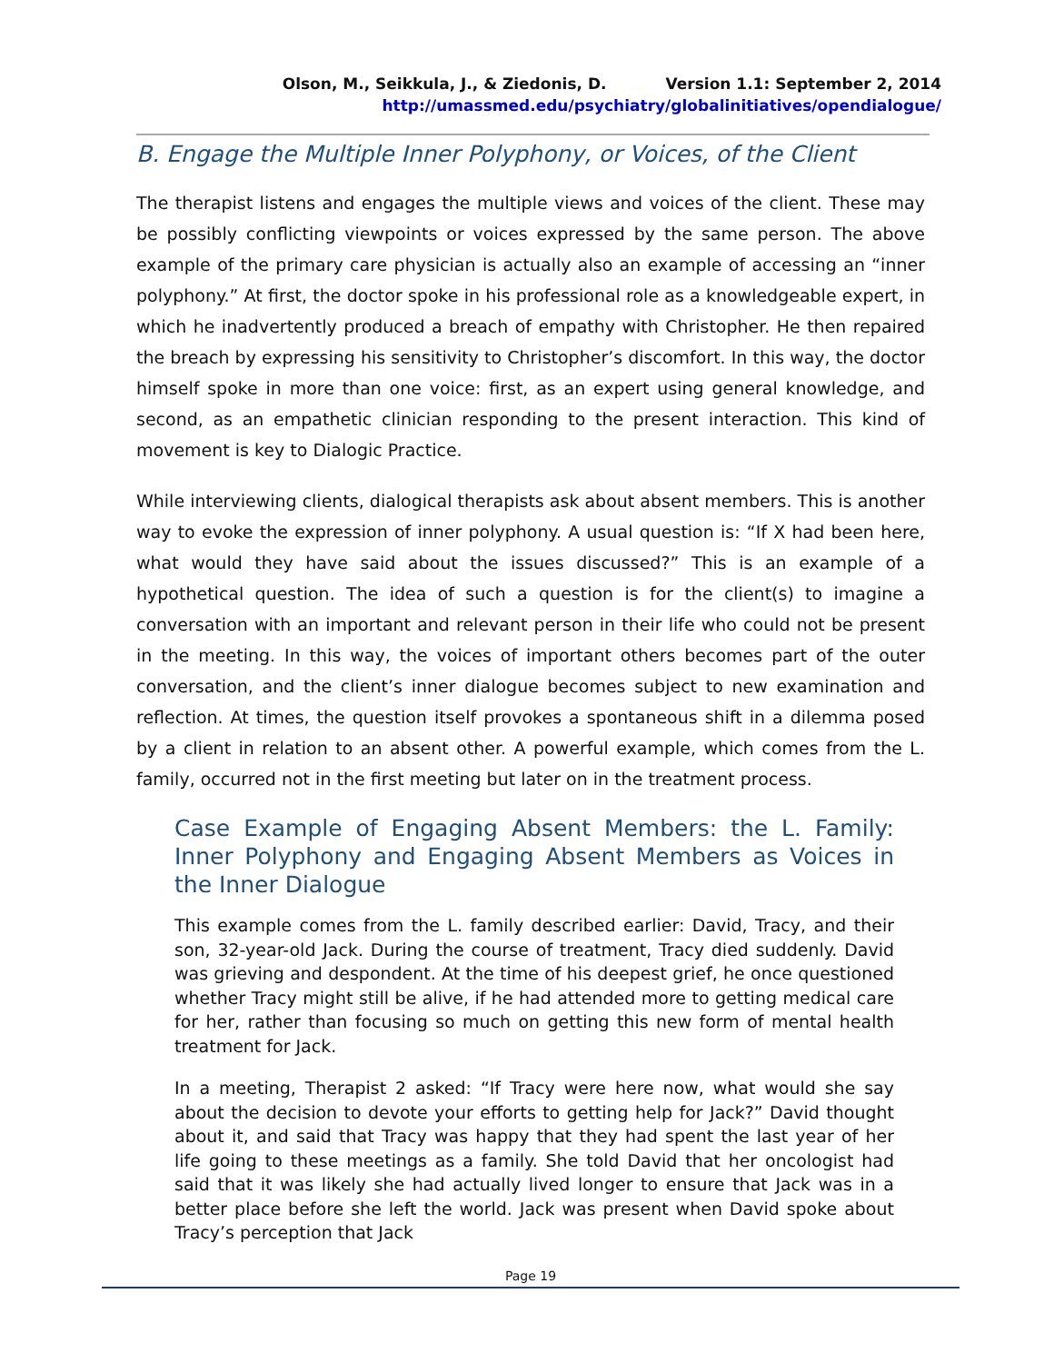Olson, M., Seikkula, J., & Ziedonis, D. Version 1.1: September 2, 2014
http://umassmed.edu/psychiatry/globalinitiatives/opendialogue/
B. Engage the Multiple Inner Polyphony, or Voices, of the Client
The therapist listens and engages the multiple views and voices of the client. These may be possibly conflicting viewpoints or voices expressed by the same person. The above example of the primary care physician is actually also an example of accessing an “inner polyphony.” At first, the doctor spoke in his professional role as a knowledgeable expert, in which he inadvertently produced a breach of empathy with Christopher. He then repaired the breach by expressing his sensitivity to Christopher’s discomfort. In this way, the doctor himself spoke in more than one voice: first, as an expert using general knowledge, and second, as an empathetic clinician responding to the present interaction. This kind of movement is key to Dialogic Practice.
While interviewing clients, dialogical therapists ask about absent members. This is another way to evoke the expression of inner polyphony. A usual question is: “If X had been here, what would they have said about the issues discussed?” This is an example of a hypothetical question. The idea of such a question is for the client(s) to imagine a conversation with an important and relevant person in their life who could not be present in the meeting. In this way, the voices of important others becomes part of the outer conversation, and the client’s inner dialogue becomes subject to new examination and reflection. At times, the question itself provokes a spontaneous shift in a dilemma posed by a client in relation to an absent other. A powerful example, which comes from the L. family, occurred not in the first meeting but later on in the treatment process.
Case Example of Engaging Absent Members: the L. Family: Inner Polyphony and Engaging Absent Members as Voices in the Inner Dialogue
This example comes from the L. family described earlier: David, Tracy, and their son, 32-year-old Jack. During the course of treatment, Tracy died suddenly. David was grieving and despondent. At the time of his deepest grief, he once questioned whether Tracy might still be alive, if he had attended more to getting medical care for her, rather than focusing so much on getting this new form of mental health treatment for Jack.
In a meeting, Therapist 2 asked: “If Tracy were here now, what would she say about the decision to devote your efforts to getting help for Jack?” David thought about it, and said that Tracy was happy that they had spent the last year of her life going to these meetings as a family. She told David that her oncologist had said that it was likely she had actually lived longer to ensure that Jack was in a better place before she left the world. Jack was present when David spoke about Tracy’s perception that Jack
Page 19